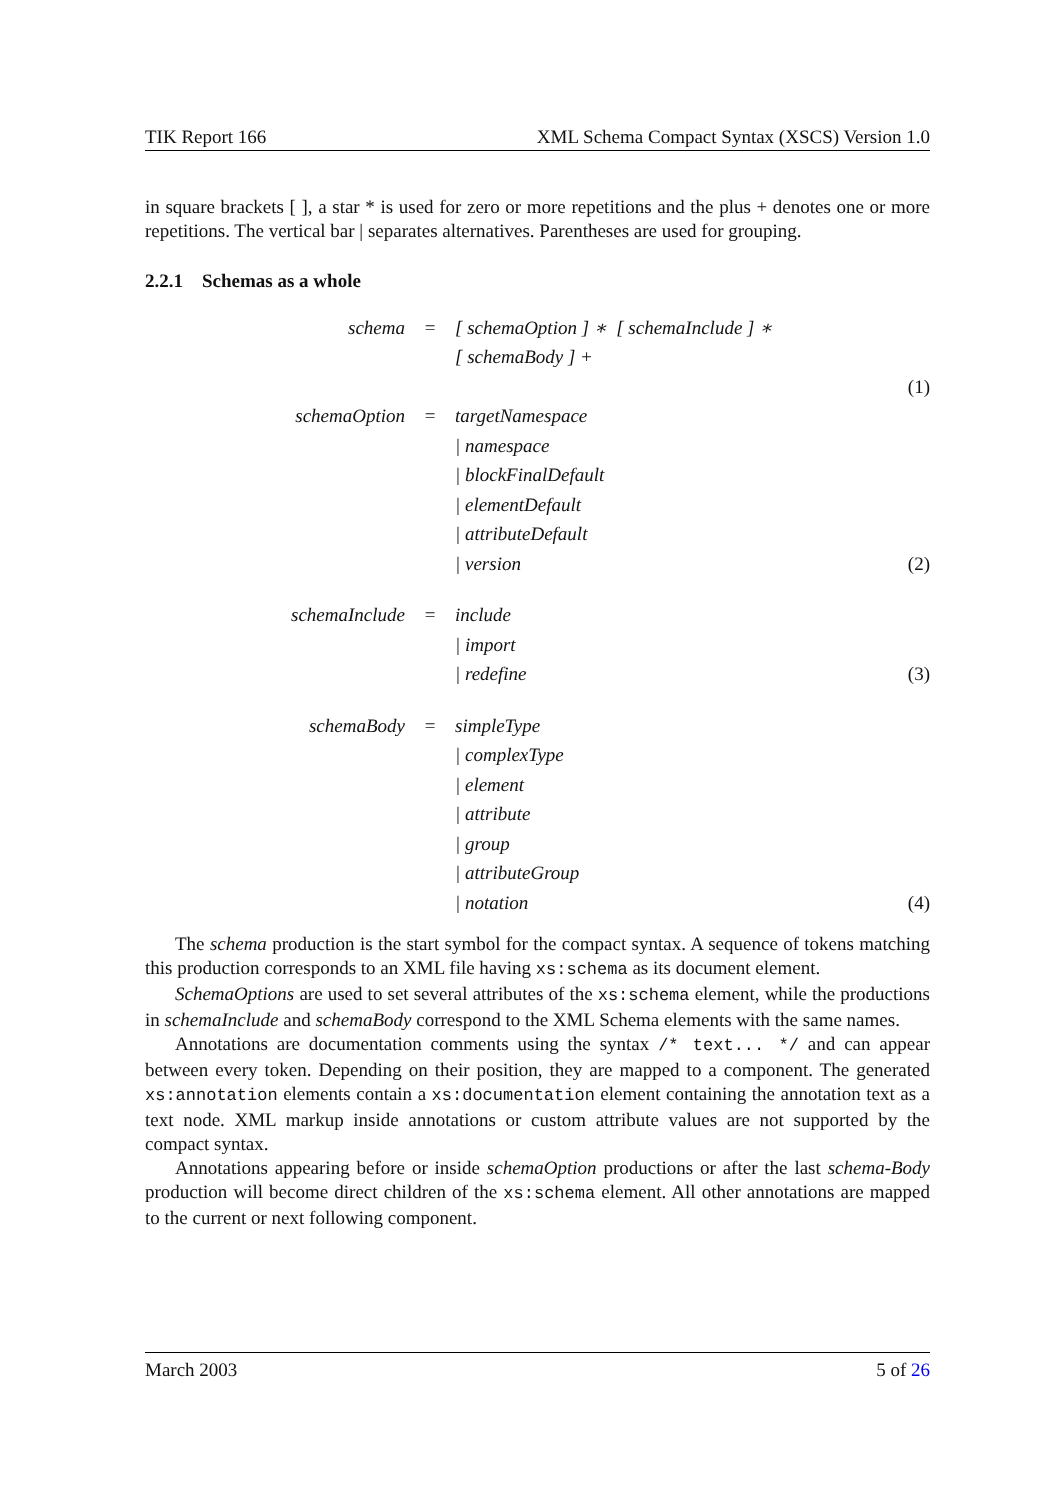TIK Report 166 XML Schema Compact Syntax (XSCS) Version 1.0
in square brackets [ ], a star * is used for zero or more repetitions and the plus + denotes one or more repetitions. The vertical bar | separates alternatives. Parentheses are used for grouping.
2.2.1 Schemas as a whole
| schema | = | [ schemaOption ] ∗ [ schemaInclude ] ∗ | |
| | | [ schemaBody ] + | |
| | | | (1) |
| schemaOption | = | targetNamespace | |
| | | / namespace | |
| | | / blockFinalDefault | |
| | | / elementDefault | |
| | | / attributeDefault | |
| | | / version | (2) |
| schemaInclude | = | include | |
| | | / import | |
| | | / redefine | (3) |
| schemaBody | = | simpleType | |
| | | / complexType | |
| | | / element | |
| | | / attribute | |
| | | / group | |
| | | / attributeGroup | |
| | | / notation | (4) |
The schema production is the start symbol for the compact syntax. A sequence of tokens matching this production corresponds to an XML file having xs:schema as its document element.
SchemaOptions are used to set several attributes of the xs:schema element, while the productions in schemaInclude and schemaBody correspond to the XML Schema elements with the same names.
Annotations are documentation comments using the syntax /* text... */ and can appear between every token. Depending on their position, they are mapped to a component. The generated xs:annotation elements contain a xs:documentation element containing the annotation text as a text node. XML markup inside annotations or custom attribute values are not supported by the compact syntax.
Annotations appearing before or inside schemaOption productions or after the last schema-Body production will become direct children of the xs:schema element. All other annotations are mapped to the current or next following component.
March 2003 5 of 26